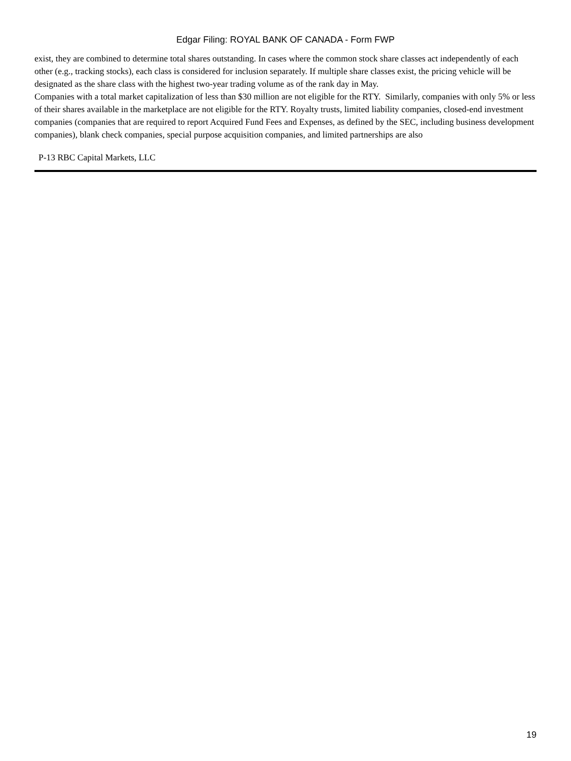Edgar Filing: ROYAL BANK OF CANADA - Form FWP
exist, they are combined to determine total shares outstanding. In cases where the common stock share classes act independently of each other (e.g., tracking stocks), each class is considered for inclusion separately. If multiple share classes exist, the pricing vehicle will be designated as the share class with the highest two-year trading volume as of the rank day in May.
Companies with a total market capitalization of less than $30 million are not eligible for the RTY. Similarly, companies with only 5% or less of their shares available in the marketplace are not eligible for the RTY. Royalty trusts, limited liability companies, closed-end investment companies (companies that are required to report Acquired Fund Fees and Expenses, as defined by the SEC, including business development companies), blank check companies, special purpose acquisition companies, and limited partnerships are also
P-13 RBC Capital Markets, LLC
19